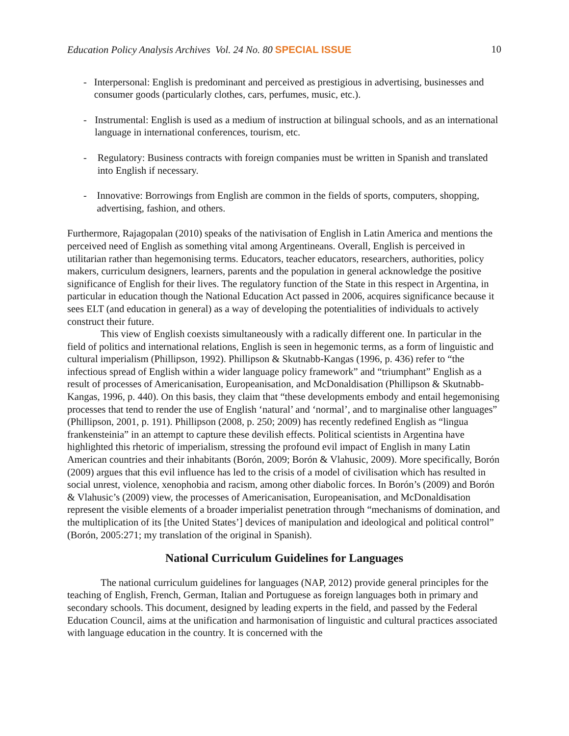Education Policy Analysis Archives Vol. 24 No. 80 SPECIAL ISSUE 10
- Interpersonal: English is predominant and perceived as prestigious in advertising, businesses and consumer goods (particularly clothes, cars, perfumes, music, etc.).
- Instrumental: English is used as a medium of instruction at bilingual schools, and as an international language in international conferences, tourism, etc.
- Regulatory: Business contracts with foreign companies must be written in Spanish and translated into English if necessary.
- Innovative: Borrowings from English are common in the fields of sports, computers, shopping, advertising, fashion, and others.
Furthermore, Rajagopalan (2010) speaks of the nativisation of English in Latin America and mentions the perceived need of English as something vital among Argentineans. Overall, English is perceived in utilitarian rather than hegemonising terms. Educators, teacher educators, researchers, authorities, policy makers, curriculum designers, learners, parents and the population in general acknowledge the positive significance of English for their lives. The regulatory function of the State in this respect in Argentina, in particular in education though the National Education Act passed in 2006, acquires significance because it sees ELT (and education in general) as a way of developing the potentialities of individuals to actively construct their future.
This view of English coexists simultaneously with a radically different one. In particular in the field of politics and international relations, English is seen in hegemonic terms, as a form of linguistic and cultural imperialism (Phillipson, 1992). Phillipson & Skutnabb-Kangas (1996, p. 436) refer to “the infectious spread of English within a wider language policy framework” and “triumphant” English as a result of processes of Americanisation, Europeanisation, and McDonaldisation (Phillipson & Skutnabb-Kangas, 1996, p. 440). On this basis, they claim that “these developments embody and entail hegemonising processes that tend to render the use of English ‘natural’ and ‘normal’, and to marginalise other languages” (Phillipson, 2001, p. 191). Phillipson (2008, p. 250; 2009) has recently redefined English as “lingua frankensteinia” in an attempt to capture these devilish effects. Political scientists in Argentina have highlighted this rhetoric of imperialism, stressing the profound evil impact of English in many Latin American countries and their inhabitants (Borón, 2009; Borón & Vlahusic, 2009). More specifically, Borón (2009) argues that this evil influence has led to the crisis of a model of civilisation which has resulted in social unrest, violence, xenophobia and racism, among other diabolic forces. In Borón’s (2009) and Borón & Vlahusic’s (2009) view, the processes of Americanisation, Europeanisation, and McDonaldisation represent the visible elements of a broader imperialist penetration through “mechanisms of domination, and the multiplication of its [the United States’] devices of manipulation and ideological and political control” (Borón, 2005:271; my translation of the original in Spanish).
National Curriculum Guidelines for Languages
The national curriculum guidelines for languages (NAP, 2012) provide general principles for the teaching of English, French, German, Italian and Portuguese as foreign languages both in primary and secondary schools. This document, designed by leading experts in the field, and passed by the Federal Education Council, aims at the unification and harmonisation of linguistic and cultural practices associated with language education in the country. It is concerned with the